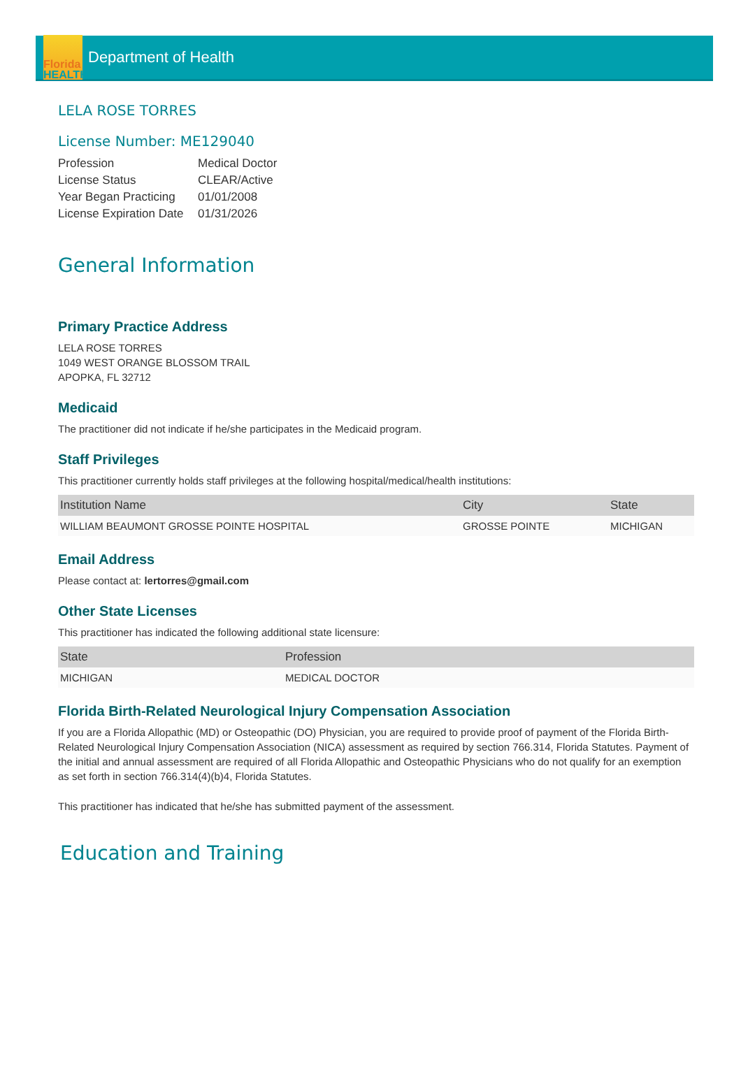Florida
HEALTH
Department of Health
LELA ROSE TORRES
License Number: ME129040
| Profession | Medical Doctor |
| License Status | CLEAR/Active |
| Year Began Practicing | 01/01/2008 |
| License Expiration Date | 01/31/2026 |
General Information
Primary Practice Address
LELA ROSE TORRES
1049 WEST ORANGE BLOSSOM TRAIL
APOPKA, FL 32712
Medicaid
The practitioner did not indicate if he/she participates in the Medicaid program.
Staff Privileges
This practitioner currently holds staff privileges at the following hospital/medical/health institutions:
| Institution Name | City | State |
| --- | --- | --- |
| WILLIAM BEAUMONT GROSSE POINTE HOSPITAL | GROSSE POINTE | MICHIGAN |
Email Address
Please contact at: lertorres@gmail.com
Other State Licenses
This practitioner has indicated the following additional state licensure:
| State | Profession |
| --- | --- |
| MICHIGAN | MEDICAL DOCTOR |
Florida Birth-Related Neurological Injury Compensation Association
If you are a Florida Allopathic (MD) or Osteopathic (DO) Physician, you are required to provide proof of payment of the Florida Birth-Related Neurological Injury Compensation Association (NICA) assessment as required by section 766.314, Florida Statutes. Payment of the initial and annual assessment are required of all Florida Allopathic and Osteopathic Physicians who do not qualify for an exemption as set forth in section 766.314(4)(b)4, Florida Statutes.
This practitioner has indicated that he/she has submitted payment of the assessment.
Education and Training